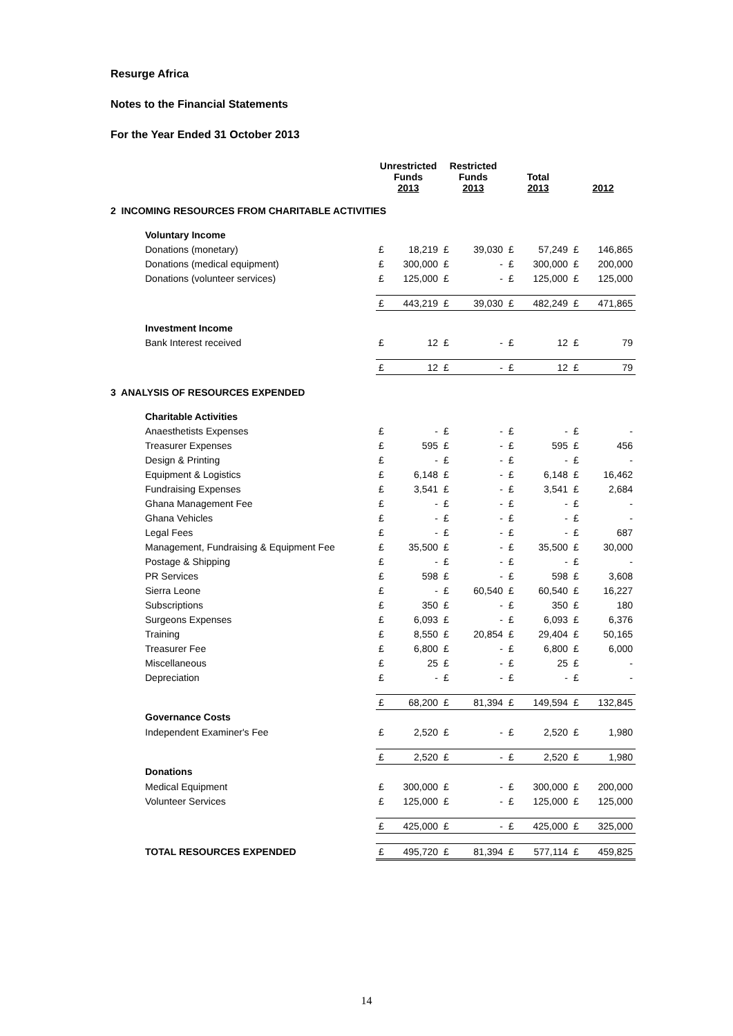Resurge Africa
Notes to the Financial Statements
For the Year Ended 31 October 2013
| | Unrestricted Funds 2013 | | Restricted Funds 2013 | | Total 2013 | | 2012 | |
| --- | --- | --- | --- | --- | --- | --- | --- | --- |
| 2 INCOMING RESOURCES FROM CHARITABLE ACTIVITIES | | | | | | | | |
| Voluntary Income | | | | | | | | |
| Donations (monetary) | £ | 18,219 | £ | 39,030 | £ | 57,249 | £ | 146,865 |
| Donations (medical equipment) | £ | 300,000 | £ | - | £ | 300,000 | £ | 200,000 |
| Donations (volunteer services) | £ | 125,000 | £ | - | £ | 125,000 | £ | 125,000 |
| | £ | 443,219 | £ | 39,030 | £ | 482,249 | £ | 471,865 |
| Investment Income | | | | | | | | |
| Bank Interest received | £ | 12 | £ | - | £ | 12 | £ | 79 |
| | £ | 12 | £ | - | £ | 12 | £ | 79 |
| 3 ANALYSIS OF RESOURCES EXPENDED | | | | | | | | |
| Charitable Activities | | | | | | | | |
| Anaesthetists Expenses | £ | - | £ | - | £ | - | £ | - |
| Treasurer Expenses | £ | 595 | £ | - | £ | 595 | £ | 456 |
| Design & Printing | £ | - | £ | - | £ | - | £ | - |
| Equipment & Logistics | £ | 6,148 | £ | - | £ | 6,148 | £ | 16,462 |
| Fundraising Expenses | £ | 3,541 | £ | - | £ | 3,541 | £ | 2,684 |
| Ghana Management Fee | £ | - | £ | - | £ | - | £ | - |
| Ghana Vehicles | £ | - | £ | - | £ | - | £ | - |
| Legal Fees | £ | - | £ | - | £ | - | £ | 687 |
| Management, Fundraising & Equipment Fee | £ | 35,500 | £ | - | £ | 35,500 | £ | 30,000 |
| Postage & Shipping | £ | - | £ | - | £ | - | £ | - |
| PR Services | £ | 598 | £ | - | £ | 598 | £ | 3,608 |
| Sierra Leone | £ | - | £ | 60,540 | £ | 60,540 | £ | 16,227 |
| Subscriptions | £ | 350 | £ | - | £ | 350 | £ | 180 |
| Surgeons Expenses | £ | 6,093 | £ | - | £ | 6,093 | £ | 6,376 |
| Training | £ | 8,550 | £ | 20,854 | £ | 29,404 | £ | 50,165 |
| Treasurer Fee | £ | 6,800 | £ | - | £ | 6,800 | £ | 6,000 |
| Miscellaneous | £ | 25 | £ | - | £ | 25 | £ | - |
| Depreciation | £ | - | £ | - | £ | - | £ | - |
| | £ | 68,200 | £ | 81,394 | £ | 149,594 | £ | 132,845 |
| Governance Costs | | | | | | | | |
| Independent Examiner's Fee | £ | 2,520 | £ | - | £ | 2,520 | £ | 1,980 |
| | £ | 2,520 | £ | - | £ | 2,520 | £ | 1,980 |
| Donations | | | | | | | | |
| Medical Equipment | £ | 300,000 | £ | - | £ | 300,000 | £ | 200,000 |
| Volunteer Services | £ | 125,000 | £ | - | £ | 125,000 | £ | 125,000 |
| | £ | 425,000 | £ | - | £ | 425,000 | £ | 325,000 |
| TOTAL RESOURCES EXPENDED | £ | 495,720 | £ | 81,394 | £ | 577,114 | £ | 459,825 |
14